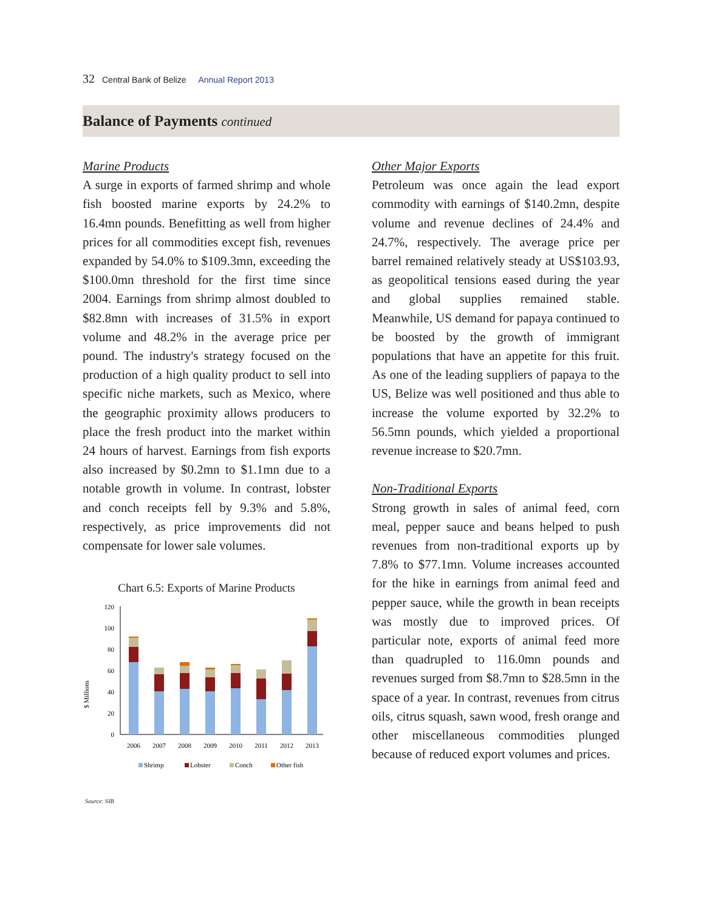32 Central Bank of Belize Annual Report 2013
Balance of Payments continued
Marine Products
A surge in exports of farmed shrimp and whole fish boosted marine exports by 24.2% to 16.4mn pounds. Benefitting as well from higher prices for all commodities except fish, revenues expanded by 54.0% to $109.3mn, exceeding the $100.0mn threshold for the first time since 2004. Earnings from shrimp almost doubled to $82.8mn with increases of 31.5% in export volume and 48.2% in the average price per pound. The industry's strategy focused on the production of a high quality product to sell into specific niche markets, such as Mexico, where the geographic proximity allows producers to place the fresh product into the market within 24 hours of harvest. Earnings from fish exports also increased by $0.2mn to $1.1mn due to a notable growth in volume. In contrast, lobster and conch receipts fell by 9.3% and 5.8%, respectively, as price improvements did not compensate for lower sale volumes.
Chart 6.5: Exports of Marine Products
$ Millions
120
100
80
60
40
20
0
2006
2007
2008
2009
2010
2011
2012
2013
Shrimp
Lobster
Conch
Other fish
Source: SIB
Other Major Exports
Petroleum was once again the lead export commodity with earnings of $140.2mn, despite volume and revenue declines of 24.4% and 24.7%, respectively. The average price per barrel remained relatively steady at US$103.93, as geopolitical tensions eased during the year and global supplies remained stable. Meanwhile, US demand for papaya continued to be boosted by the growth of immigrant populations that have an appetite for this fruit. As one of the leading suppliers of papaya to the US, Belize was well positioned and thus able to increase the volume exported by 32.2% to 56.5mn pounds, which yielded a proportional revenue increase to $20.7mn.
Non-Traditional Exports
Strong growth in sales of animal feed, corn meal, pepper sauce and beans helped to push revenues from non-traditional exports up by 7.8% to $77.1mn. Volume increases accounted for the hike in earnings from animal feed and pepper sauce, while the growth in bean receipts was mostly due to improved prices. Of particular note, exports of animal feed more than quadrupled to 116.0mn pounds and revenues surged from $8.7mn to $28.5mn in the space of a year. In contrast, revenues from citrus oils, citrus squash, sawn wood, fresh orange and other miscellaneous commodities plunged because of reduced export volumes and prices.